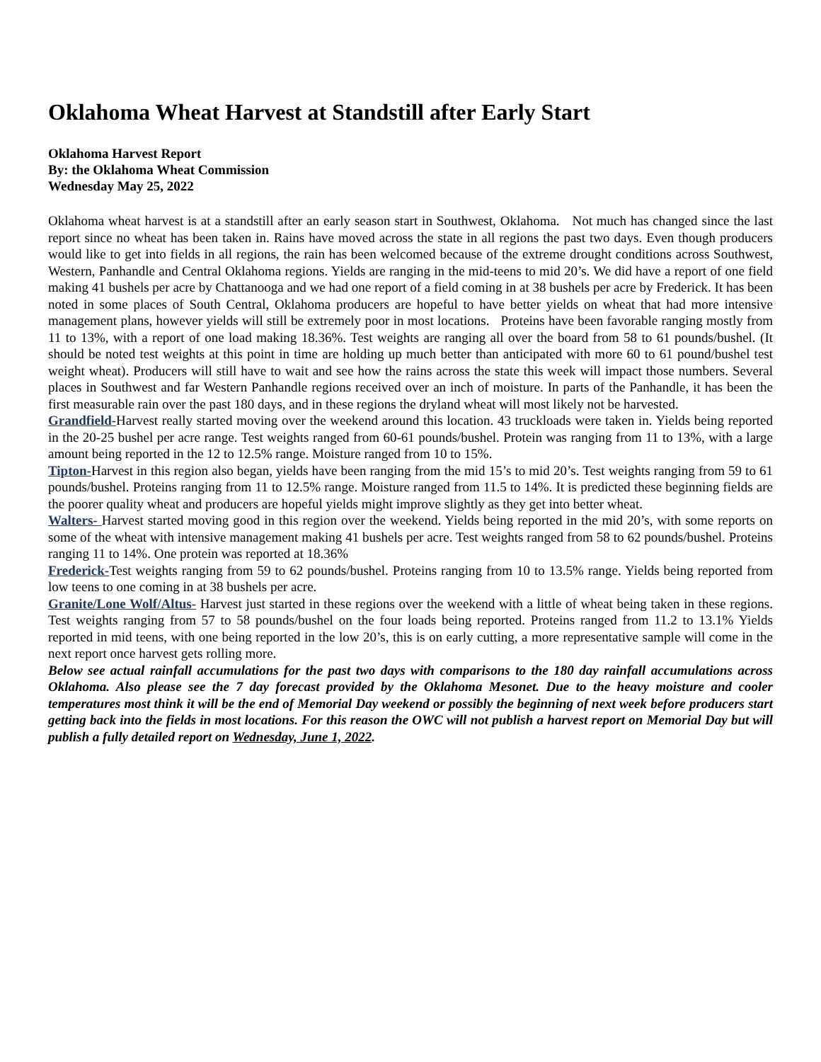Oklahoma Wheat Harvest at Standstill after Early Start
Oklahoma Harvest Report
By: the Oklahoma Wheat Commission
Wednesday May 25, 2022
Oklahoma wheat harvest is at a standstill after an early season start in Southwest, Oklahoma. Not much has changed since the last report since no wheat has been taken in. Rains have moved across the state in all regions the past two days. Even though producers would like to get into fields in all regions, the rain has been welcomed because of the extreme drought conditions across Southwest, Western, Panhandle and Central Oklahoma regions. Yields are ranging in the mid-teens to mid 20’s. We did have a report of one field making 41 bushels per acre by Chattanooga and we had one report of a field coming in at 38 bushels per acre by Frederick. It has been noted in some places of South Central, Oklahoma producers are hopeful to have better yields on wheat that had more intensive management plans, however yields will still be extremely poor in most locations. Proteins have been favorable ranging mostly from 11 to 13%, with a report of one load making 18.36%. Test weights are ranging all over the board from 58 to 61 pounds/bushel. (It should be noted test weights at this point in time are holding up much better than anticipated with more 60 to 61 pound/bushel test weight wheat). Producers will still have to wait and see how the rains across the state this week will impact those numbers. Several places in Southwest and far Western Panhandle regions received over an inch of moisture. In parts of the Panhandle, it has been the first measurable rain over the past 180 days, and in these regions the dryland wheat will most likely not be harvested.
Grandfield-Harvest really started moving over the weekend around this location. 43 truckloads were taken in. Yields being reported in the 20-25 bushel per acre range. Test weights ranged from 60-61 pounds/bushel. Protein was ranging from 11 to 13%, with a large amount being reported in the 12 to 12.5% range. Moisture ranged from 10 to 15%.
Tipton-Harvest in this region also began, yields have been ranging from the mid 15’s to mid 20’s. Test weights ranging from 59 to 61 pounds/bushel. Proteins ranging from 11 to 12.5% range. Moisture ranged from 11.5 to 14%. It is predicted these beginning fields are the poorer quality wheat and producers are hopeful yields might improve slightly as they get into better wheat.
Walters- Harvest started moving good in this region over the weekend. Yields being reported in the mid 20’s, with some reports on some of the wheat with intensive management making 41 bushels per acre. Test weights ranged from 58 to 62 pounds/bushel. Proteins ranging 11 to 14%. One protein was reported at 18.36%
Frederick-Test weights ranging from 59 to 62 pounds/bushel. Proteins ranging from 10 to 13.5% range. Yields being reported from low teens to one coming in at 38 bushels per acre.
Granite/Lone Wolf/Altus- Harvest just started in these regions over the weekend with a little of wheat being taken in these regions. Test weights ranging from 57 to 58 pounds/bushel on the four loads being reported. Proteins ranged from 11.2 to 13.1% Yields reported in mid teens, with one being reported in the low 20’s, this is on early cutting, a more representative sample will come in the next report once harvest gets rolling more.
Below see actual rainfall accumulations for the past two days with comparisons to the 180 day rainfall accumulations across Oklahoma. Also please see the 7 day forecast provided by the Oklahoma Mesonet. Due to the heavy moisture and cooler temperatures most think it will be the end of Memorial Day weekend or possibly the beginning of next week before producers start getting back into the fields in most locations. For this reason the OWC will not publish a harvest report on Memorial Day but will publish a fully detailed report on Wednesday, June 1, 2022.